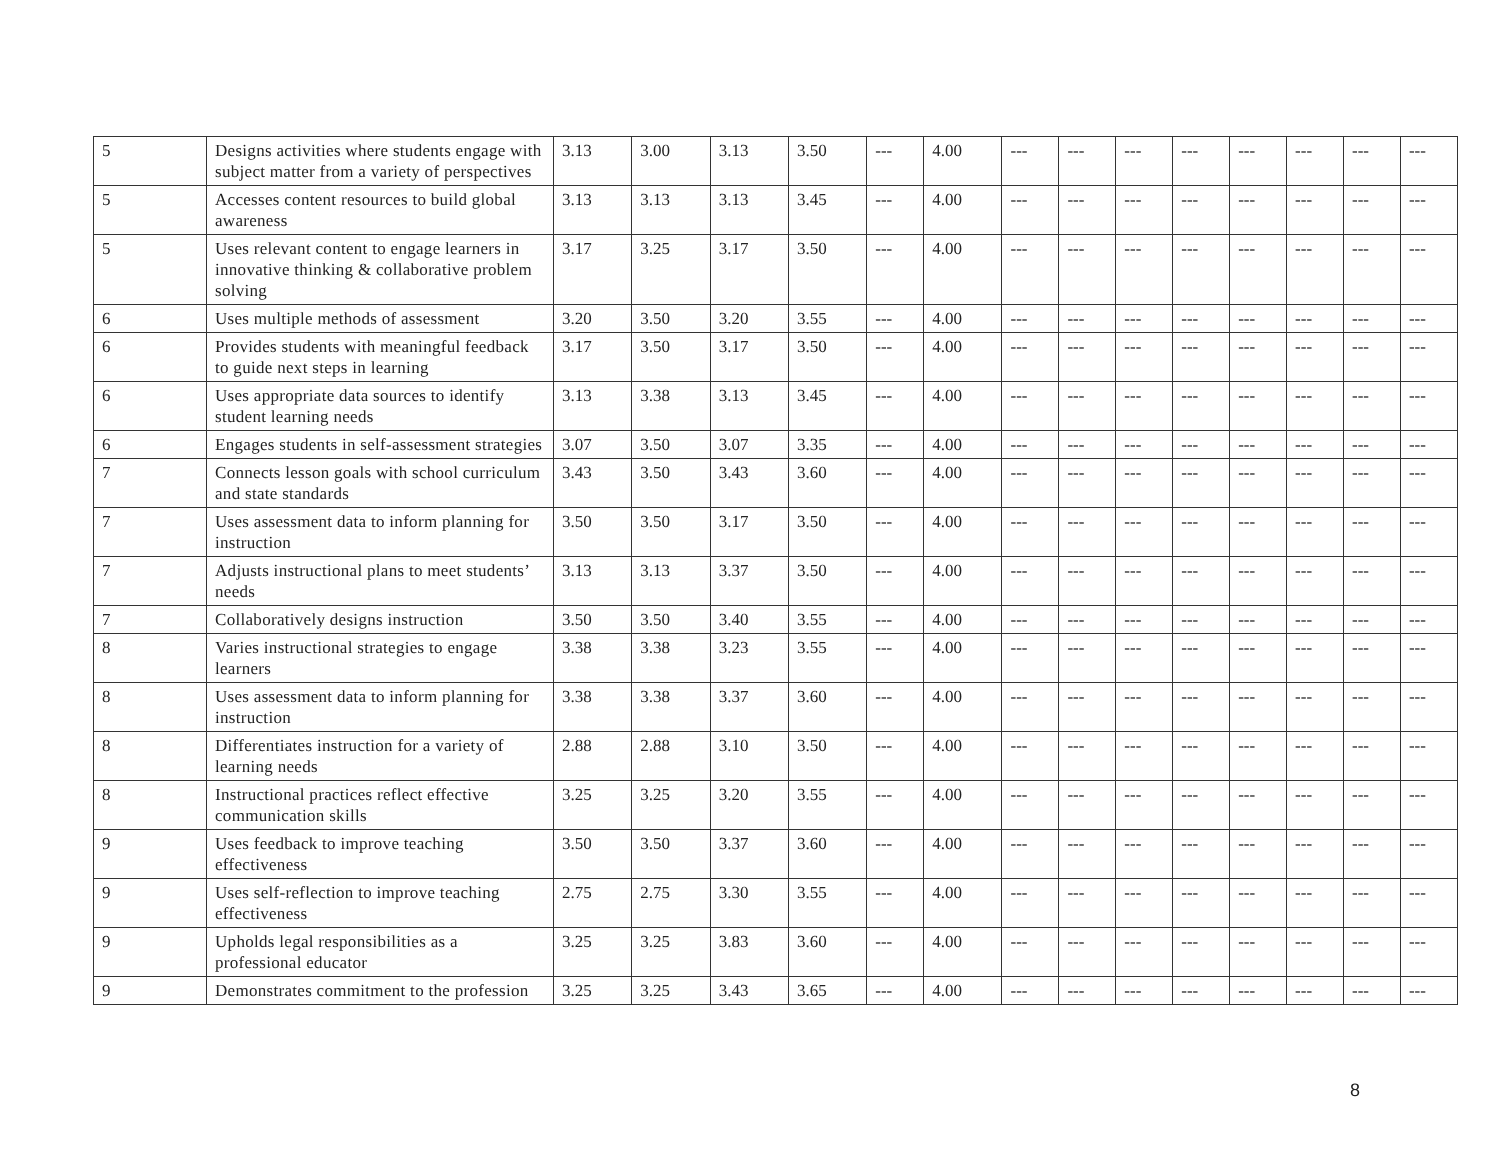| 5 | Designs activities where students engage with subject matter from a variety of perspectives | 3.13 | 3.00 | 3.13 | 3.50 | --- | 4.00 | --- | --- | --- | --- | --- | --- | --- | --- |
| 5 | Accesses content resources to build global awareness | 3.13 | 3.13 | 3.13 | 3.45 | --- | 4.00 | --- | --- | --- | --- | --- | --- | --- | --- |
| 5 | Uses relevant content to engage learners in innovative thinking & collaborative problem solving | 3.17 | 3.25 | 3.17 | 3.50 | --- | 4.00 | --- | --- | --- | --- | --- | --- | --- | --- |
| 6 | Uses multiple methods of assessment | 3.20 | 3.50 | 3.20 | 3.55 | --- | 4.00 | --- | --- | --- | --- | --- | --- | --- | --- |
| 6 | Provides students with meaningful feedback to guide next steps in learning | 3.17 | 3.50 | 3.17 | 3.50 | --- | 4.00 | --- | --- | --- | --- | --- | --- | --- | --- |
| 6 | Uses appropriate data sources to identify student learning needs | 3.13 | 3.38 | 3.13 | 3.45 | --- | 4.00 | --- | --- | --- | --- | --- | --- | --- | --- |
| 6 | Engages students in self-assessment strategies | 3.07 | 3.50 | 3.07 | 3.35 | --- | 4.00 | --- | --- | --- | --- | --- | --- | --- | --- |
| 7 | Connects lesson goals with school curriculum and state standards | 3.43 | 3.50 | 3.43 | 3.60 | --- | 4.00 | --- | --- | --- | --- | --- | --- | --- | --- |
| 7 | Uses assessment data to inform planning for instruction | 3.50 | 3.50 | 3.17 | 3.50 | --- | 4.00 | --- | --- | --- | --- | --- | --- | --- | --- |
| 7 | Adjusts instructional plans to meet students’ needs | 3.13 | 3.13 | 3.37 | 3.50 | --- | 4.00 | --- | --- | --- | --- | --- | --- | --- | --- |
| 7 | Collaboratively designs instruction | 3.50 | 3.50 | 3.40 | 3.55 | --- | 4.00 | --- | --- | --- | --- | --- | --- | --- | --- |
| 8 | Varies instructional strategies to engage learners | 3.38 | 3.38 | 3.23 | 3.55 | --- | 4.00 | --- | --- | --- | --- | --- | --- | --- | --- |
| 8 | Uses assessment data to inform planning for instruction | 3.38 | 3.38 | 3.37 | 3.60 | --- | 4.00 | --- | --- | --- | --- | --- | --- | --- | --- |
| 8 | Differentiates instruction for a variety of learning needs | 2.88 | 2.88 | 3.10 | 3.50 | --- | 4.00 | --- | --- | --- | --- | --- | --- | --- | --- |
| 8 | Instructional practices reflect effective communication skills | 3.25 | 3.25 | 3.20 | 3.55 | --- | 4.00 | --- | --- | --- | --- | --- | --- | --- | --- |
| 9 | Uses feedback to improve teaching effectiveness | 3.50 | 3.50 | 3.37 | 3.60 | --- | 4.00 | --- | --- | --- | --- | --- | --- | --- | --- |
| 9 | Uses self-reflection to improve teaching effectiveness | 2.75 | 2.75 | 3.30 | 3.55 | --- | 4.00 | --- | --- | --- | --- | --- | --- | --- | --- |
| 9 | Upholds legal responsibilities as a professional educator | 3.25 | 3.25 | 3.83 | 3.60 | --- | 4.00 | --- | --- | --- | --- | --- | --- | --- | --- |
| 9 | Demonstrates commitment to the profession | 3.25 | 3.25 | 3.43 | 3.65 | --- | 4.00 | --- | --- | --- | --- | --- | --- | --- | --- |
8